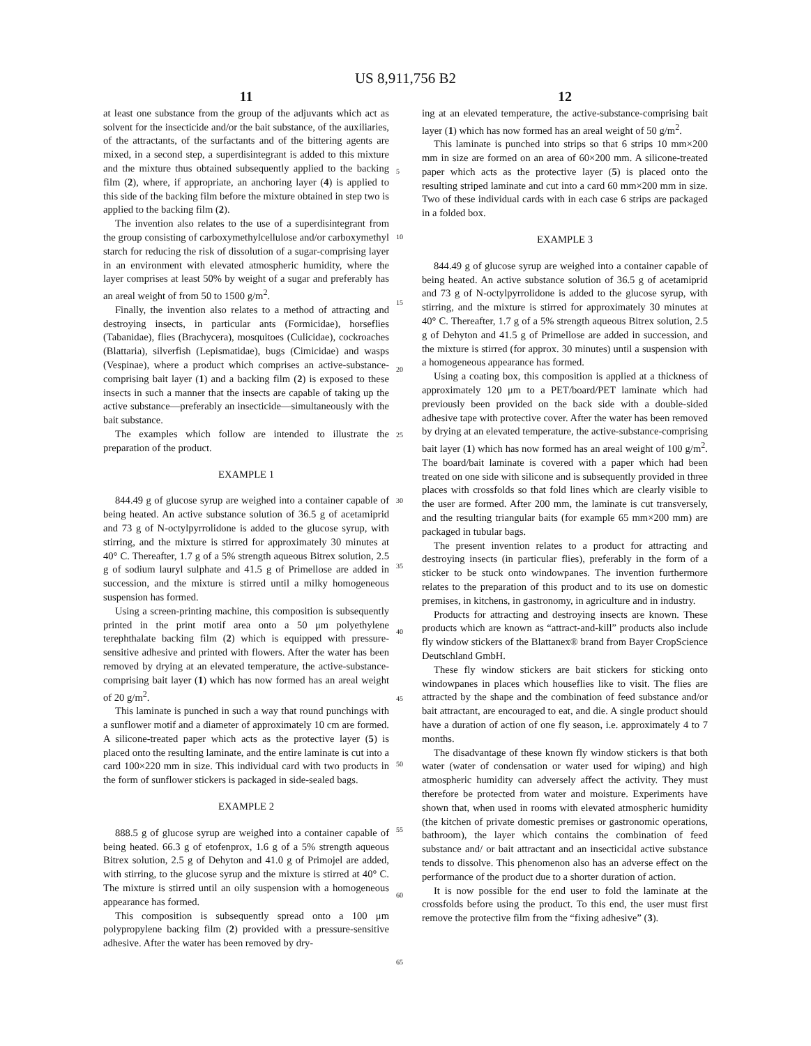US 8,911,756 B2
11
at least one substance from the group of the adjuvants which act as solvent for the insecticide and/or the bait substance, of the auxiliaries, of the attractants, of the surfactants and of the bittering agents are mixed, in a second step, a superdisintegrant is added to this mixture and the mixture thus obtained subsequently applied to the backing film (2), where, if appropriate, an anchoring layer (4) is applied to this side of the backing film before the mixture obtained in step two is applied to the backing film (2).
The invention also relates to the use of a superdisintegrant from the group consisting of carboxymethylcellulose and/or carboxymethyl starch for reducing the risk of dissolution of a sugar-comprising layer in an environment with elevated atmospheric humidity, where the layer comprises at least 50% by weight of a sugar and preferably has an areal weight of from 50 to 1500 g/m<sup>2</sup>.
Finally, the invention also relates to a method of attracting and destroying insects, in particular ants (Formicidae), horseflies (Tabanidae), flies (Brachycera), mosquitoes (Culicidae), cockroaches (Blattaria), silverfish (Lepismatidae), bugs (Cimicidae) and wasps (Vespinae), where a product which comprises an active-substance-comprising bait layer (1) and a backing film (2) is exposed to these insects in such a manner that the insects are capable of taking up the active substance—preferably an insecticide—simultaneously with the bait substance.
The examples which follow are intended to illustrate the preparation of the product.
EXAMPLE 1
844.49 g of glucose syrup are weighed into a container capable of being heated. An active substance solution of 36.5 g of acetamiprid and 73 g of N-octylpyrrolidone is added to the glucose syrup, with stirring, and the mixture is stirred for approximately 30 minutes at 40° C. Thereafter, 1.7 g of a 5% strength aqueous Bitrex solution, 2.5 g of sodium lauryl sulphate and 41.5 g of Primellose are added in succession, and the mixture is stirred until a milky homogeneous suspension has formed.
Using a screen-printing machine, this composition is subsequently printed in the print motif area onto a 50 μm polyethylene terephthalate backing film (2) which is equipped with pressure-sensitive adhesive and printed with flowers. After the water has been removed by drying at an elevated temperature, the active-substance-comprising bait layer (1) which has now formed has an areal weight of 20 g/m<sup>2</sup>.
This laminate is punched in such a way that round punchings with a sunflower motif and a diameter of approximately 10 cm are formed. A silicone-treated paper which acts as the protective layer (5) is placed onto the resulting laminate, and the entire laminate is cut into a card 100×220 mm in size. This individual card with two products in the form of sunflower stickers is packaged in side-sealed bags.
EXAMPLE 2
888.5 g of glucose syrup are weighed into a container capable of being heated. 66.3 g of etofenprox, 1.6 g of a 5% strength aqueous Bitrex solution, 2.5 g of Dehyton and 41.0 g of Primojel are added, with stirring, to the glucose syrup and the mixture is stirred at 40° C. The mixture is stirred until an oily suspension with a homogeneous appearance has formed.
This composition is subsequently spread onto a 100 μm polypropylene backing film (2) provided with a pressure-sensitive adhesive. After the water has been removed by dry-
12
ing at an elevated temperature, the active-substance-comprising bait layer (1) which has now formed has an areal weight of 50 g/m<sup>2</sup>.
This laminate is punched into strips so that 6 strips 10 mm×200 mm in size are formed on an area of 60×200 mm. A silicone-treated paper which acts as the protective layer (5) is placed onto the resulting striped laminate and cut into a card 60 mm×200 mm in size. Two of these individual cards with in each case 6 strips are packaged in a folded box.
EXAMPLE 3
844.49 g of glucose syrup are weighed into a container capable of being heated. An active substance solution of 36.5 g of acetamiprid and 73 g of N-octylpyrrolidone is added to the glucose syrup, with stirring, and the mixture is stirred for approximately 30 minutes at 40° C. Thereafter, 1.7 g of a 5% strength aqueous Bitrex solution, 2.5 g of Dehyton and 41.5 g of Primellose are added in succession, and the mixture is stirred (for approx. 30 minutes) until a suspension with a homogeneous appearance has formed.
Using a coating box, this composition is applied at a thickness of approximately 120 μm to a PET/board/PET laminate which had previously been provided on the back side with a double-sided adhesive tape with protective cover. After the water has been removed by drying at an elevated temperature, the active-substance-comprising bait layer (1) which has now formed has an areal weight of 100 g/m<sup>2</sup>. The board/bait laminate is covered with a paper which had been treated on one side with silicone and is subsequently provided in three places with crossfolds so that fold lines which are clearly visible to the user are formed. After 200 mm, the laminate is cut transversely, and the resulting triangular baits (for example 65 mm×200 mm) are packaged in tubular bags.
The present invention relates to a product for attracting and destroying insects (in particular flies), preferably in the form of a sticker to be stuck onto windowpanes. The invention furthermore relates to the preparation of this product and to its use on domestic premises, in kitchens, in gastronomy, in agriculture and in industry.
Products for attracting and destroying insects are known. These products which are known as “attract-and-kill” products also include fly window stickers of the Blattanex® brand from Bayer CropScience Deutschland GmbH.
These fly window stickers are bait stickers for sticking onto windowpanes in places which houseflies like to visit. The flies are attracted by the shape and the combination of feed substance and/or bait attractant, are encouraged to eat, and die. A single product should have a duration of action of one fly season, i.e. approximately 4 to 7 months.
The disadvantage of these known fly window stickers is that both water (water of condensation or water used for wiping) and high atmospheric humidity can adversely affect the activity. They must therefore be protected from water and moisture. Experiments have shown that, when used in rooms with elevated atmospheric humidity (the kitchen of private domestic premises or gastronomic operations, bathroom), the layer which contains the combination of feed substance and/ or bait attractant and an insecticidal active substance tends to dissolve. This phenomenon also has an adverse effect on the performance of the product due to a shorter duration of action.
It is now possible for the end user to fold the laminate at the crossfolds before using the product. To this end, the user must first remove the protective film from the “fixing adhesive” (3).
5
10
15
20
25
30
35
40
45
50
55
60
65